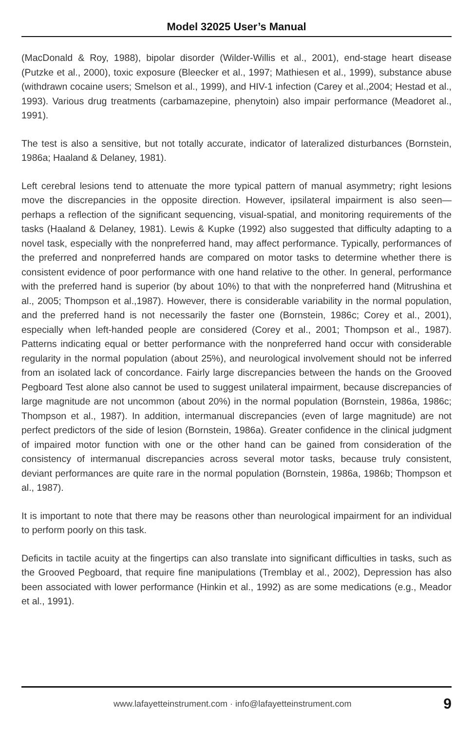Model 32025 User’s Manual
(MacDonald & Roy, 1988), bipolar disorder (Wilder-Willis et al., 2001), end-stage heart disease (Putzke et al., 2000), toxic exposure (Bleecker et al., 1997; Mathiesen et al., 1999), substance abuse (withdrawn cocaine users; Smelson et al., 1999), and HIV-1 infection (Carey et al.,2004; Hestad et al., 1993). Various drug treatments (carbamazepine, phenytoin) also impair performance (Meadoret al., 1991).
The test is also a sensitive, but not totally accurate, indicator of lateralized disturbances (Bornstein, 1986a; Haaland & Delaney, 1981).
Left cerebral lesions tend to attenuate the more typical pattern of manual asymmetry; right lesions move the discrepancies in the opposite direction. However, ipsilateral impairment is also seen—perhaps a reflection of the significant sequencing, visual-spatial, and monitoring requirements of the tasks (Haaland & Delaney, 1981). Lewis & Kupke (1992) also suggested that difficulty adapting to a novel task, especially with the nonpreferred hand, may affect performance. Typically, performances of the preferred and nonpreferred hands are compared on motor tasks to determine whether there is consistent evidence of poor performance with one hand relative to the other. In general, performance with the preferred hand is superior (by about 10%) to that with the nonpreferred hand (Mitrushina et al., 2005; Thompson et al.,1987). However, there is considerable variability in the normal population, and the preferred hand is not necessarily the faster one (Bornstein, 1986c; Corey et al., 2001), especially when left-handed people are considered (Corey et al., 2001; Thompson et al., 1987). Patterns indicating equal or better performance with the nonpreferred hand occur with considerable regularity in the normal population (about 25%), and neurological involvement should not be inferred from an isolated lack of concordance. Fairly large discrepancies between the hands on the Grooved Pegboard Test alone also cannot be used to suggest unilateral impairment, because discrepancies of large magnitude are not uncommon (about 20%) in the normal population (Bornstein, 1986a, 1986c; Thompson et al., 1987). In addition, intermanual discrepancies (even of large magnitude) are not perfect predictors of the side of lesion (Bornstein, 1986a). Greater confidence in the clinical judgment of impaired motor function with one or the other hand can be gained from consideration of the consistency of intermanual discrepancies across several motor tasks, because truly consistent, deviant performances are quite rare in the normal population (Bornstein, 1986a, 1986b; Thompson et al., 1987).
It is important to note that there may be reasons other than neurological impairment for an individual to perform poorly on this task.
Deficits in tactile acuity at the fingertips can also translate into significant difficulties in tasks, such as the Grooved Pegboard, that require fine manipulations (Tremblay et al., 2002), Depression has also been associated with lower performance (Hinkin et al., 1992) as are some medications (e.g., Meador et al., 1991).
www.lafayetteinstrument.com · info@lafayetteinstrument.com 9